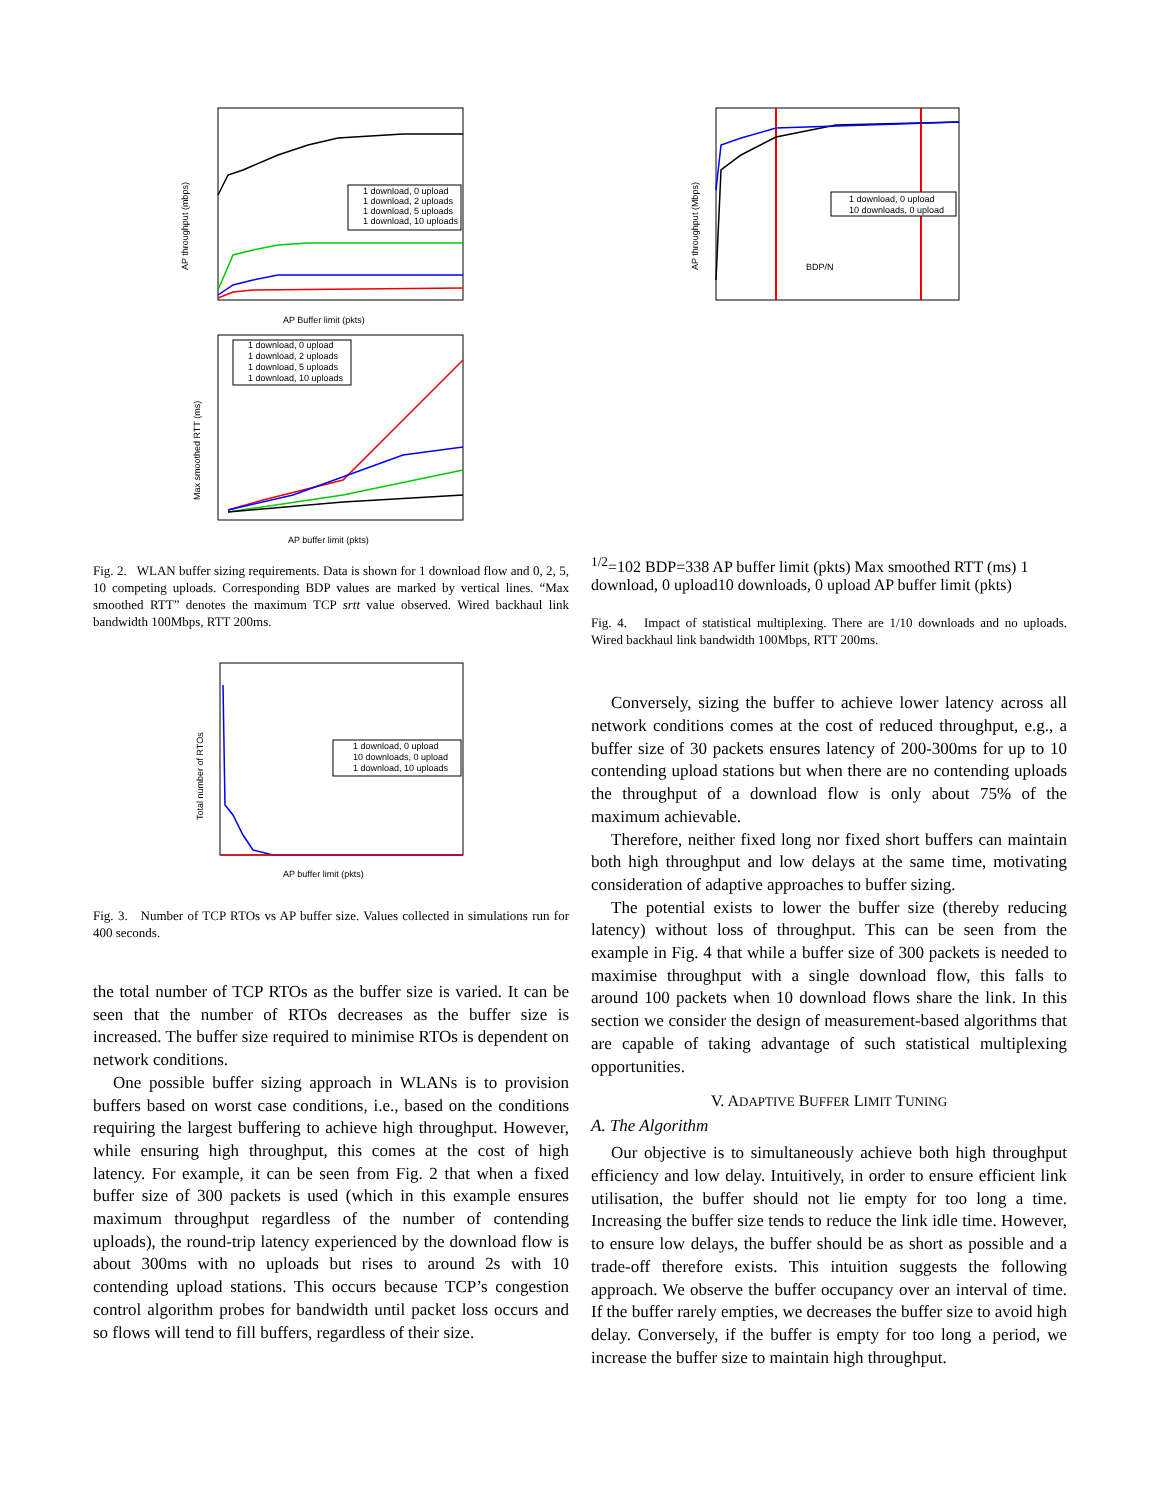AP throughput (mbps)
1 download, 0 upload
1 download, 2 uploads
1 download, 5 uploads
1 download, 10 uploads
AP Buffer limit (pkts)
Max smoothed RTT (ms)
1 download, 0 upload
1 download, 2 uploads
1 download, 5 uploads
1 download, 10 uploads
AP buffer limit (pkts)
Fig. 2. WLAN buffer sizing requirements. Data is shown for 1 download flow and 0, 2, 5, 10 competing uploads. Corresponding BDP values are marked by vertical lines. “Max smoothed RTT” denotes the maximum TCP srtt value observed. Wired backhaul link bandwidth 100Mbps, RTT 200ms.
Total number of RTOs
1 download, 0 upload
10 downloads, 0 upload
1 download, 10 uploads
AP buffer limit (pkts)
Fig. 3. Number of TCP RTOs vs AP buffer size. Values collected in simulations run for 400 seconds.
the total number of TCP RTOs as the buffer size is varied. It can be seen that the number of RTOs decreases as the buffer size is increased. The buffer size required to minimise RTOs is dependent on network conditions.
One possible buffer sizing approach in WLANs is to provision buffers based on worst case conditions, i.e., based on the conditions requiring the largest buffering to achieve high throughput. However, while ensuring high throughput, this comes at the cost of high latency. For example, it can be seen from Fig. 2 that when a fixed buffer size of 300 packets is used (which in this example ensures maximum throughput regardless of the number of contending uploads), the round-trip latency experienced by the download flow is about 300ms with no uploads but rises to around 2s with 10 contending upload stations. This occurs because TCP’s congestion control algorithm probes for bandwidth until packet loss occurs and so flows will tend to fill buffers, regardless of their size.
AP throughput (Mbps)
1 download, 0 upload
10 downloads, 0 upload
BDP/N1/2=102 BDP=338
AP buffer limit (pkts)
Max smoothed RTT (ms)
1 download, 0 upload
10 downloads, 0 upload
AP buffer limit (pkts)
Fig. 4. Impact of statistical multiplexing. There are 1/10 downloads and no uploads. Wired backhaul link bandwidth 100Mbps, RTT 200ms.
Conversely, sizing the buffer to achieve lower latency across all network conditions comes at the cost of reduced throughput, e.g., a buffer size of 30 packets ensures latency of 200-300ms for up to 10 contending upload stations but when there are no contending uploads the throughput of a download flow is only about 75% of the maximum achievable.
Therefore, neither fixed long nor fixed short buffers can maintain both high throughput and low delays at the same time, motivating consideration of adaptive approaches to buffer sizing.
The potential exists to lower the buffer size (thereby reducing latency) without loss of throughput. This can be seen from the example in Fig. 4 that while a buffer size of 300 packets is needed to maximise throughput with a single download flow, this falls to around 100 packets when 10 download flows share the link. In this section we consider the design of measurement-based algorithms that are capable of taking advantage of such statistical multiplexing opportunities.
V. ADAPTIVE BUFFER LIMIT TUNING
A. The Algorithm
Our objective is to simultaneously achieve both high throughput efficiency and low delay. Intuitively, in order to ensure efficient link utilisation, the buffer should not lie empty for too long a time. Increasing the buffer size tends to reduce the link idle time. However, to ensure low delays, the buffer should be as short as possible and a trade-off therefore exists. This intuition suggests the following approach. We observe the buffer occupancy over an interval of time. If the buffer rarely empties, we decreases the buffer size to avoid high delay. Conversely, if the buffer is empty for too long a period, we increase the buffer size to maintain high throughput.